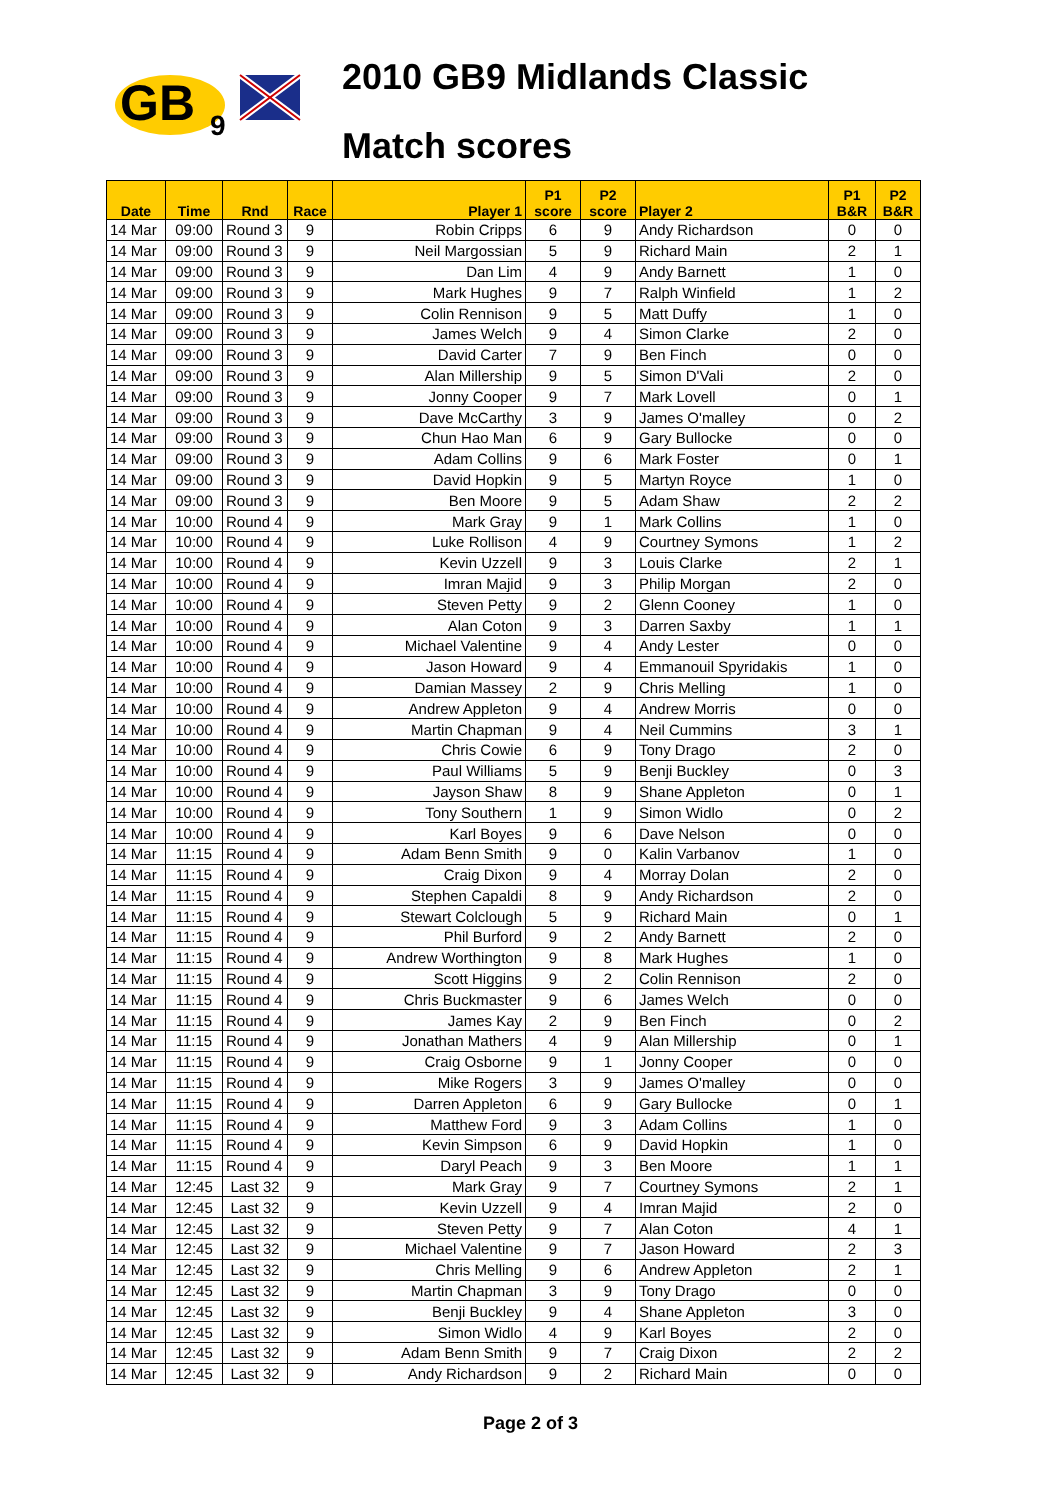GB
9
2010 GB9 Midlands Classic
Match scores
| Date | Time | Rnd | Race | Player 1 | P1 score | P2 score | Player 2 | P1 B&R | P2 B&R |
| --- | --- | --- | --- | --- | --- | --- | --- | --- | --- |
| 14 Mar | 09:00 | Round 3 | 9 | Robin Cripps | 6 | 9 | Andy Richardson | 0 | 0 |
| 14 Mar | 09:00 | Round 3 | 9 | Neil Margossian | 5 | 9 | Richard Main | 2 | 1 |
| 14 Mar | 09:00 | Round 3 | 9 | Dan Lim | 4 | 9 | Andy Barnett | 1 | 0 |
| 14 Mar | 09:00 | Round 3 | 9 | Mark Hughes | 9 | 7 | Ralph Winfield | 1 | 2 |
| 14 Mar | 09:00 | Round 3 | 9 | Colin Rennison | 9 | 5 | Matt Duffy | 1 | 0 |
| 14 Mar | 09:00 | Round 3 | 9 | James Welch | 9 | 4 | Simon Clarke | 2 | 0 |
| 14 Mar | 09:00 | Round 3 | 9 | David Carter | 7 | 9 | Ben Finch | 0 | 0 |
| 14 Mar | 09:00 | Round 3 | 9 | Alan Millership | 9 | 5 | Simon D'Vali | 2 | 0 |
| 14 Mar | 09:00 | Round 3 | 9 | Jonny Cooper | 9 | 7 | Mark Lovell | 0 | 1 |
| 14 Mar | 09:00 | Round 3 | 9 | Dave McCarthy | 3 | 9 | James O'malley | 0 | 2 |
| 14 Mar | 09:00 | Round 3 | 9 | Chun Hao Man | 6 | 9 | Gary Bullocke | 0 | 0 |
| 14 Mar | 09:00 | Round 3 | 9 | Adam Collins | 9 | 6 | Mark Foster | 0 | 1 |
| 14 Mar | 09:00 | Round 3 | 9 | David Hopkin | 9 | 5 | Martyn Royce | 1 | 0 |
| 14 Mar | 09:00 | Round 3 | 9 | Ben Moore | 9 | 5 | Adam Shaw | 2 | 2 |
| 14 Mar | 10:00 | Round 4 | 9 | Mark Gray | 9 | 1 | Mark Collins | 1 | 0 |
| 14 Mar | 10:00 | Round 4 | 9 | Luke Rollison | 4 | 9 | Courtney Symons | 1 | 2 |
| 14 Mar | 10:00 | Round 4 | 9 | Kevin Uzzell | 9 | 3 | Louis Clarke | 2 | 1 |
| 14 Mar | 10:00 | Round 4 | 9 | Imran Majid | 9 | 3 | Philip Morgan | 2 | 0 |
| 14 Mar | 10:00 | Round 4 | 9 | Steven Petty | 9 | 2 | Glenn Cooney | 1 | 0 |
| 14 Mar | 10:00 | Round 4 | 9 | Alan Coton | 9 | 3 | Darren Saxby | 1 | 1 |
| 14 Mar | 10:00 | Round 4 | 9 | Michael Valentine | 9 | 4 | Andy Lester | 0 | 0 |
| 14 Mar | 10:00 | Round 4 | 9 | Jason Howard | 9 | 4 | Emmanouil Spyridakis | 1 | 0 |
| 14 Mar | 10:00 | Round 4 | 9 | Damian Massey | 2 | 9 | Chris Melling | 1 | 0 |
| 14 Mar | 10:00 | Round 4 | 9 | Andrew Appleton | 9 | 4 | Andrew Morris | 0 | 0 |
| 14 Mar | 10:00 | Round 4 | 9 | Martin Chapman | 9 | 4 | Neil Cummins | 3 | 1 |
| 14 Mar | 10:00 | Round 4 | 9 | Chris Cowie | 6 | 9 | Tony Drago | 2 | 0 |
| 14 Mar | 10:00 | Round 4 | 9 | Paul Williams | 5 | 9 | Benji Buckley | 0 | 3 |
| 14 Mar | 10:00 | Round 4 | 9 | Jayson Shaw | 8 | 9 | Shane Appleton | 0 | 1 |
| 14 Mar | 10:00 | Round 4 | 9 | Tony Southern | 1 | 9 | Simon Widlo | 0 | 2 |
| 14 Mar | 10:00 | Round 4 | 9 | Karl Boyes | 9 | 6 | Dave Nelson | 0 | 0 |
| 14 Mar | 11:15 | Round 4 | 9 | Adam Benn Smith | 9 | 0 | Kalin Varbanov | 1 | 0 |
| 14 Mar | 11:15 | Round 4 | 9 | Craig Dixon | 9 | 4 | Morray Dolan | 2 | 0 |
| 14 Mar | 11:15 | Round 4 | 9 | Stephen Capaldi | 8 | 9 | Andy Richardson | 2 | 0 |
| 14 Mar | 11:15 | Round 4 | 9 | Stewart Colclough | 5 | 9 | Richard Main | 0 | 1 |
| 14 Mar | 11:15 | Round 4 | 9 | Phil Burford | 9 | 2 | Andy Barnett | 2 | 0 |
| 14 Mar | 11:15 | Round 4 | 9 | Andrew Worthington | 9 | 8 | Mark Hughes | 1 | 0 |
| 14 Mar | 11:15 | Round 4 | 9 | Scott Higgins | 9 | 2 | Colin Rennison | 2 | 0 |
| 14 Mar | 11:15 | Round 4 | 9 | Chris Buckmaster | 9 | 6 | James Welch | 0 | 0 |
| 14 Mar | 11:15 | Round 4 | 9 | James Kay | 2 | 9 | Ben Finch | 0 | 2 |
| 14 Mar | 11:15 | Round 4 | 9 | Jonathan Mathers | 4 | 9 | Alan Millership | 0 | 1 |
| 14 Mar | 11:15 | Round 4 | 9 | Craig Osborne | 9 | 1 | Jonny Cooper | 0 | 0 |
| 14 Mar | 11:15 | Round 4 | 9 | Mike Rogers | 3 | 9 | James O'malley | 0 | 0 |
| 14 Mar | 11:15 | Round 4 | 9 | Darren Appleton | 6 | 9 | Gary Bullocke | 0 | 1 |
| 14 Mar | 11:15 | Round 4 | 9 | Matthew Ford | 9 | 3 | Adam Collins | 1 | 0 |
| 14 Mar | 11:15 | Round 4 | 9 | Kevin Simpson | 6 | 9 | David Hopkin | 1 | 0 |
| 14 Mar | 11:15 | Round 4 | 9 | Daryl Peach | 9 | 3 | Ben Moore | 1 | 1 |
| 14 Mar | 12:45 | Last 32 | 9 | Mark Gray | 9 | 7 | Courtney Symons | 2 | 1 |
| 14 Mar | 12:45 | Last 32 | 9 | Kevin Uzzell | 9 | 4 | Imran Majid | 2 | 0 |
| 14 Mar | 12:45 | Last 32 | 9 | Steven Petty | 9 | 7 | Alan Coton | 4 | 1 |
| 14 Mar | 12:45 | Last 32 | 9 | Michael Valentine | 9 | 7 | Jason Howard | 2 | 3 |
| 14 Mar | 12:45 | Last 32 | 9 | Chris Melling | 9 | 6 | Andrew Appleton | 2 | 1 |
| 14 Mar | 12:45 | Last 32 | 9 | Martin Chapman | 3 | 9 | Tony Drago | 0 | 0 |
| 14 Mar | 12:45 | Last 32 | 9 | Benji Buckley | 9 | 4 | Shane Appleton | 3 | 0 |
| 14 Mar | 12:45 | Last 32 | 9 | Simon Widlo | 4 | 9 | Karl Boyes | 2 | 0 |
| 14 Mar | 12:45 | Last 32 | 9 | Adam Benn Smith | 9 | 7 | Craig Dixon | 2 | 2 |
| 14 Mar | 12:45 | Last 32 | 9 | Andy Richardson | 9 | 2 | Richard Main | 0 | 0 |
Page 2 of 3